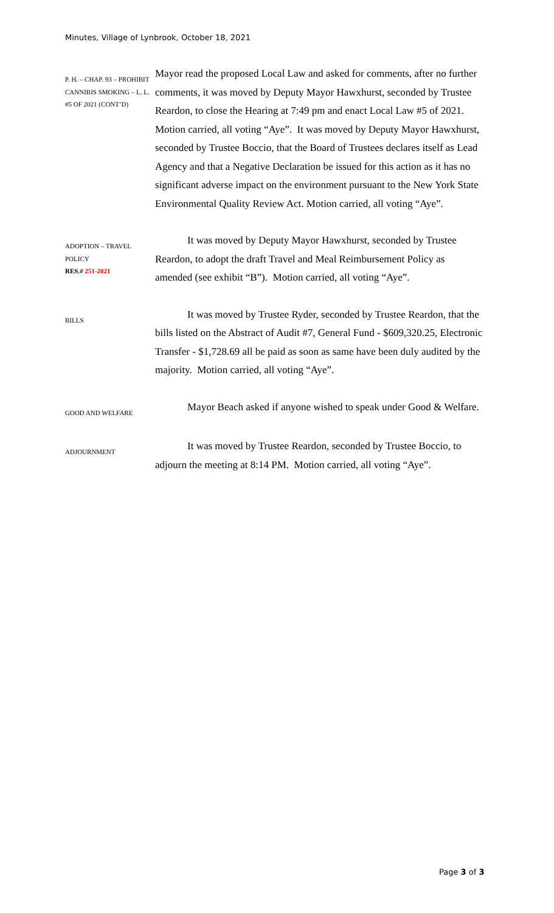Minutes, Village of Lynbrook, October 18, 2021
P. H. – CHAP. 93 – PROHIBIT CANNIBIS SMOKING – L. L. #5 OF 2021 (CONT’D)
Mayor read the proposed Local Law and asked for comments, after no further comments, it was moved by Deputy Mayor Hawxhurst, seconded by Trustee Reardon, to close the Hearing at 7:49 pm and enact Local Law #5 of 2021. Motion carried, all voting “Aye”. It was moved by Deputy Mayor Hawxhurst, seconded by Trustee Boccio, that the Board of Trustees declares itself as Lead Agency and that a Negative Declaration be issued for this action as it has no significant adverse impact on the environment pursuant to the New York State Environmental Quality Review Act. Motion carried, all voting “Aye”.
ADOPTION – TRAVEL POLICY
RES.# 251-2021
It was moved by Deputy Mayor Hawxhurst, seconded by Trustee Reardon, to adopt the draft Travel and Meal Reimbursement Policy as amended (see exhibit “B”). Motion carried, all voting “Aye”.
BILLS
It was moved by Trustee Ryder, seconded by Trustee Reardon, that the bills listed on the Abstract of Audit #7, General Fund - $609,320.25, Electronic Transfer - $1,728.69 all be paid as soon as same have been duly audited by the majority. Motion carried, all voting “Aye”.
GOOD AND WELFARE
Mayor Beach asked if anyone wished to speak under Good & Welfare.
ADJOURNMENT
It was moved by Trustee Reardon, seconded by Trustee Boccio, to adjourn the meeting at 8:14 PM. Motion carried, all voting “Aye”.
Page 3 of 3